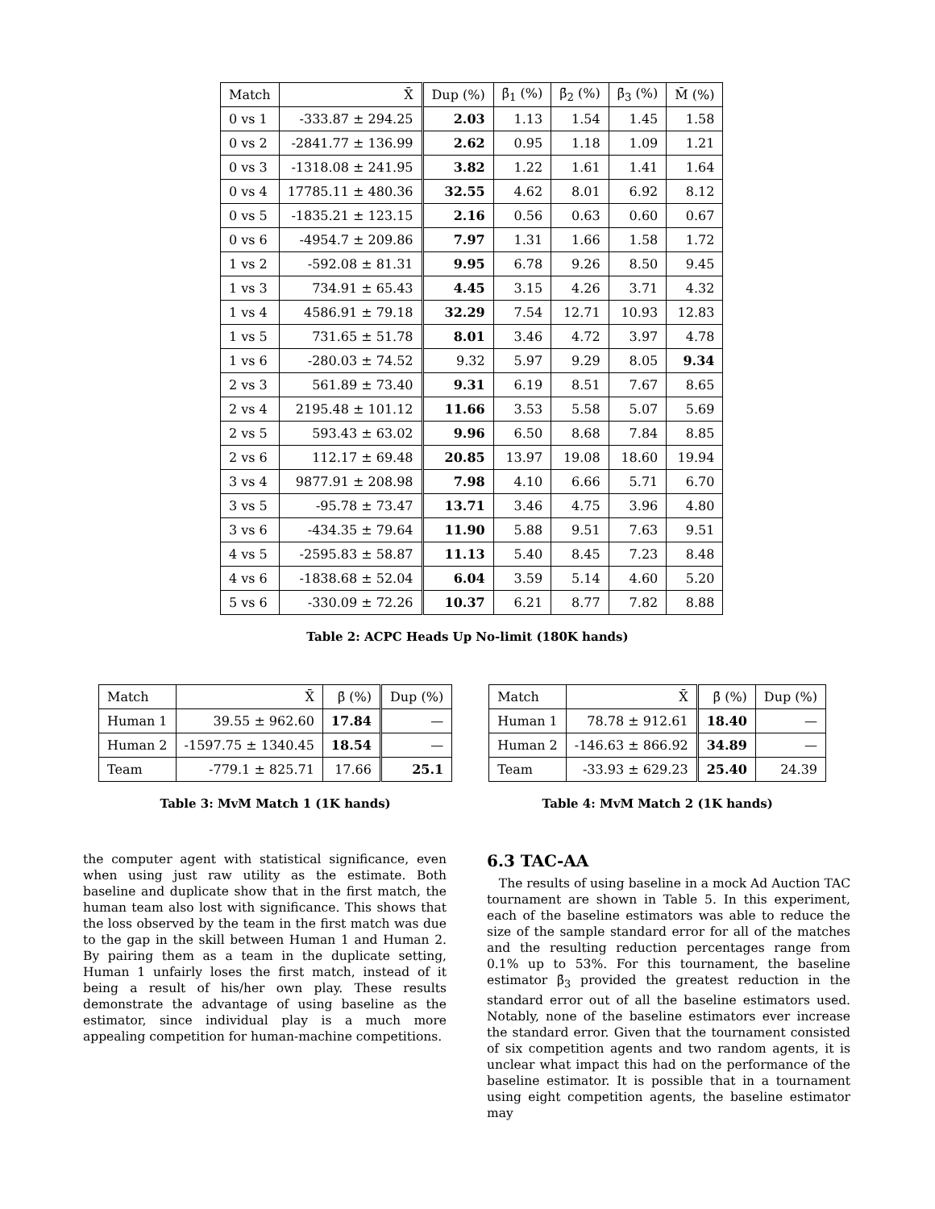| Match | X̄ | Dup (%) | β̄<sub>1</sub> (%) | β̄<sub>2</sub> (%) | β̄<sub>3</sub> (%) | M̄ (%) |
| --- | --- | --- | --- | --- | --- | --- |
| 0 vs 1 | -333.87 ± 294.25 | 2.03 | 1.13 | 1.54 | 1.45 | 1.58 |
| 0 vs 2 | -2841.77 ± 136.99 | 2.62 | 0.95 | 1.18 | 1.09 | 1.21 |
| 0 vs 3 | -1318.08 ± 241.95 | 3.82 | 1.22 | 1.61 | 1.41 | 1.64 |
| 0 vs 4 | 17785.11 ± 480.36 | 32.55 | 4.62 | 8.01 | 6.92 | 8.12 |
| 0 vs 5 | -1835.21 ± 123.15 | 2.16 | 0.56 | 0.63 | 0.60 | 0.67 |
| 0 vs 6 | -4954.7 ± 209.86 | 7.97 | 1.31 | 1.66 | 1.58 | 1.72 |
| 1 vs 2 | -592.08 ± 81.31 | 9.95 | 6.78 | 9.26 | 8.50 | 9.45 |
| 1 vs 3 | 734.91 ± 65.43 | 4.45 | 3.15 | 4.26 | 3.71 | 4.32 |
| 1 vs 4 | 4586.91 ± 79.18 | 32.29 | 7.54 | 12.71 | 10.93 | 12.83 |
| 1 vs 5 | 731.65 ± 51.78 | 8.01 | 3.46 | 4.72 | 3.97 | 4.78 |
| 1 vs 6 | -280.03 ± 74.52 | 9.32 | 5.97 | 9.29 | 8.05 | 9.34 |
| 2 vs 3 | 561.89 ± 73.40 | 9.31 | 6.19 | 8.51 | 7.67 | 8.65 |
| 2 vs 4 | 2195.48 ± 101.12 | 11.66 | 3.53 | 5.58 | 5.07 | 5.69 |
| 2 vs 5 | 593.43 ± 63.02 | 9.96 | 6.50 | 8.68 | 7.84 | 8.85 |
| 2 vs 6 | 112.17 ± 69.48 | 20.85 | 13.97 | 19.08 | 18.60 | 19.94 |
| 3 vs 4 | 9877.91 ± 208.98 | 7.98 | 4.10 | 6.66 | 5.71 | 6.70 |
| 3 vs 5 | -95.78 ± 73.47 | 13.71 | 3.46 | 4.75 | 3.96 | 4.80 |
| 3 vs 6 | -434.35 ± 79.64 | 11.90 | 5.88 | 9.51 | 7.63 | 9.51 |
| 4 vs 5 | -2595.83 ± 58.87 | 11.13 | 5.40 | 8.45 | 7.23 | 8.48 |
| 4 vs 6 | -1838.68 ± 52.04 | 6.04 | 3.59 | 5.14 | 4.60 | 5.20 |
| 5 vs 6 | -330.09 ± 72.26 | 10.37 | 6.21 | 8.77 | 7.82 | 8.88 |
Table 2: ACPC Heads Up No-limit (180K hands)
| Match | X̄ | β̄ (%) | Dup (%) |
| --- | --- | --- | --- |
| Human 1 | 39.55 ± 962.60 | 17.84 | — |
| Human 2 | -1597.75 ± 1340.45 | 18.54 | — |
| Team | -779.1 ± 825.71 | 17.66 | 25.1 |
Table 3: MvM Match 1 (1K hands)
| Match | X̄ | β̄ (%) | Dup (%) |
| --- | --- | --- | --- |
| Human 1 | 78.78 ± 912.61 | 18.40 | — |
| Human 2 | -146.63 ± 866.92 | 34.89 | — |
| Team | -33.93 ± 629.23 | 25.40 | 24.39 |
Table 4: MvM Match 2 (1K hands)
the computer agent with statistical significance, even when using just raw utility as the estimate. Both baseline and duplicate show that in the first match, the human team also lost with significance. This shows that the loss observed by the team in the first match was due to the gap in the skill between Human 1 and Human 2. By pairing them as a team in the duplicate setting, Human 1 unfairly loses the first match, instead of it being a result of his/her own play. These results demonstrate the advantage of using baseline as the estimator, since individual play is a much more appealing competition for human-machine competitions.
6.3 TAC-AA
The results of using baseline in a mock Ad Auction TAC tournament are shown in Table 5. In this experiment, each of the baseline estimators was able to reduce the size of the sample standard error for all of the matches and the resulting reduction percentages range from 0.1% up to 53%. For this tournament, the baseline estimator β̄<sub>3</sub> provided the greatest reduction in the standard error out of all the baseline estimators used. Notably, none of the baseline estimators ever increase the standard error. Given that the tournament consisted of six competition agents and two random agents, it is unclear what impact this had on the performance of the baseline estimator. It is possible that in a tournament using eight competition agents, the baseline estimator may